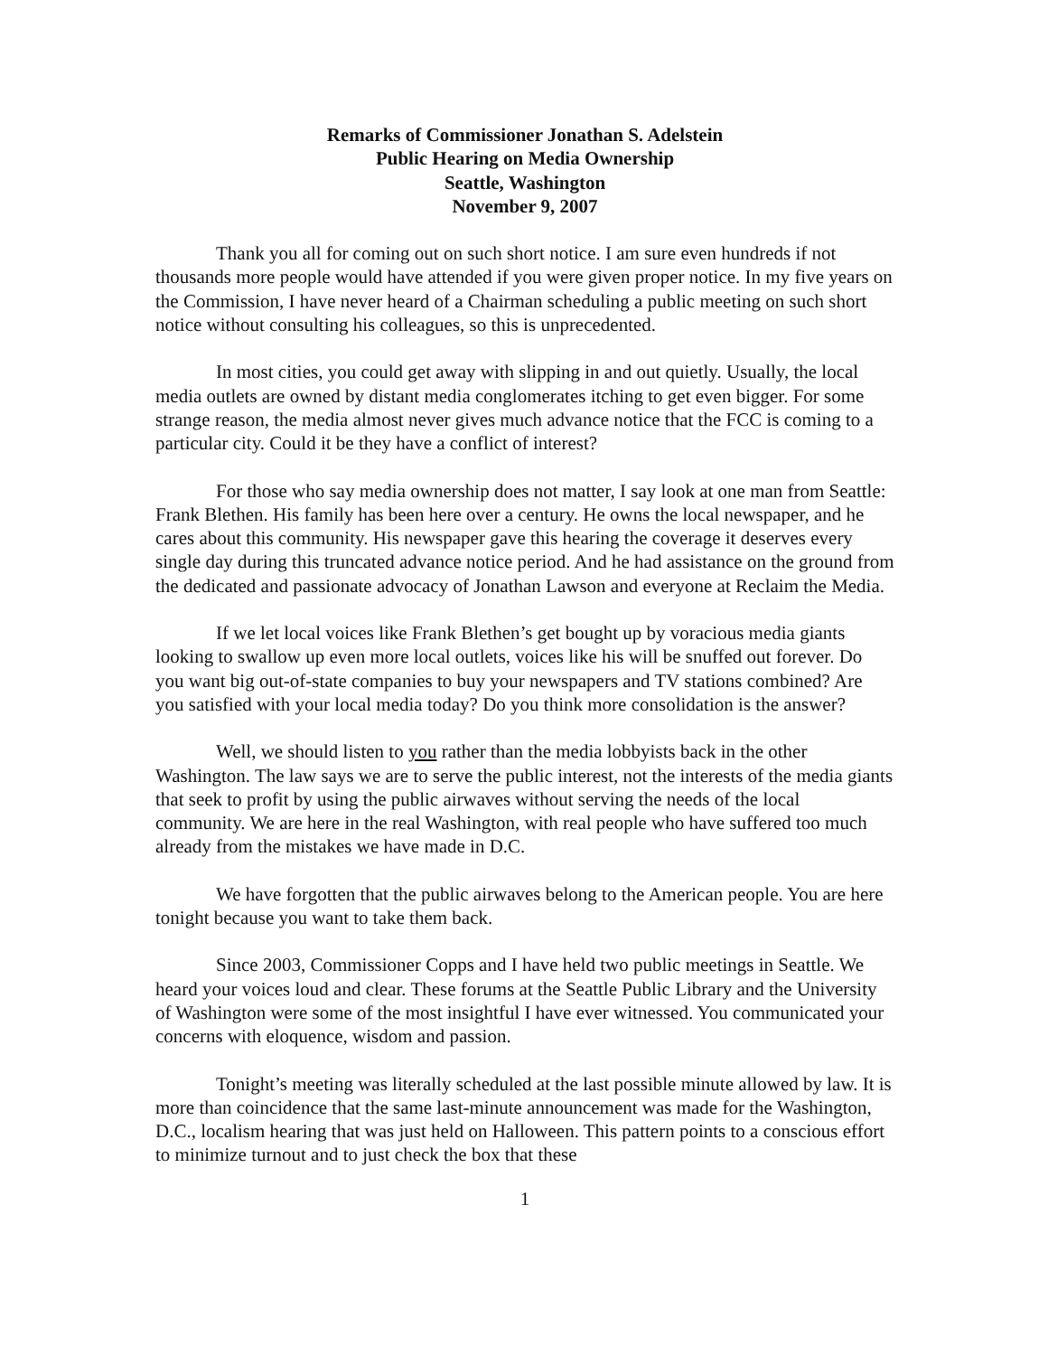Remarks of Commissioner Jonathan S. Adelstein
Public Hearing on Media Ownership
Seattle, Washington
November 9, 2007
Thank you all for coming out on such short notice. I am sure even hundreds if not thousands more people would have attended if you were given proper notice. In my five years on the Commission, I have never heard of a Chairman scheduling a public meeting on such short notice without consulting his colleagues, so this is unprecedented.
In most cities, you could get away with slipping in and out quietly. Usually, the local media outlets are owned by distant media conglomerates itching to get even bigger. For some strange reason, the media almost never gives much advance notice that the FCC is coming to a particular city. Could it be they have a conflict of interest?
For those who say media ownership does not matter, I say look at one man from Seattle: Frank Blethen. His family has been here over a century. He owns the local newspaper, and he cares about this community. His newspaper gave this hearing the coverage it deserves every single day during this truncated advance notice period. And he had assistance on the ground from the dedicated and passionate advocacy of Jonathan Lawson and everyone at Reclaim the Media.
If we let local voices like Frank Blethen’s get bought up by voracious media giants looking to swallow up even more local outlets, voices like his will be snuffed out forever. Do you want big out-of-state companies to buy your newspapers and TV stations combined? Are you satisfied with your local media today? Do you think more consolidation is the answer?
Well, we should listen to you rather than the media lobbyists back in the other Washington. The law says we are to serve the public interest, not the interests of the media giants that seek to profit by using the public airwaves without serving the needs of the local community. We are here in the real Washington, with real people who have suffered too much already from the mistakes we have made in D.C.
We have forgotten that the public airwaves belong to the American people. You are here tonight because you want to take them back.
Since 2003, Commissioner Copps and I have held two public meetings in Seattle. We heard your voices loud and clear. These forums at the Seattle Public Library and the University of Washington were some of the most insightful I have ever witnessed. You communicated your concerns with eloquence, wisdom and passion.
Tonight’s meeting was literally scheduled at the last possible minute allowed by law. It is more than coincidence that the same last-minute announcement was made for the Washington, D.C., localism hearing that was just held on Halloween. This pattern points to a conscious effort to minimize turnout and to just check the box that these
1